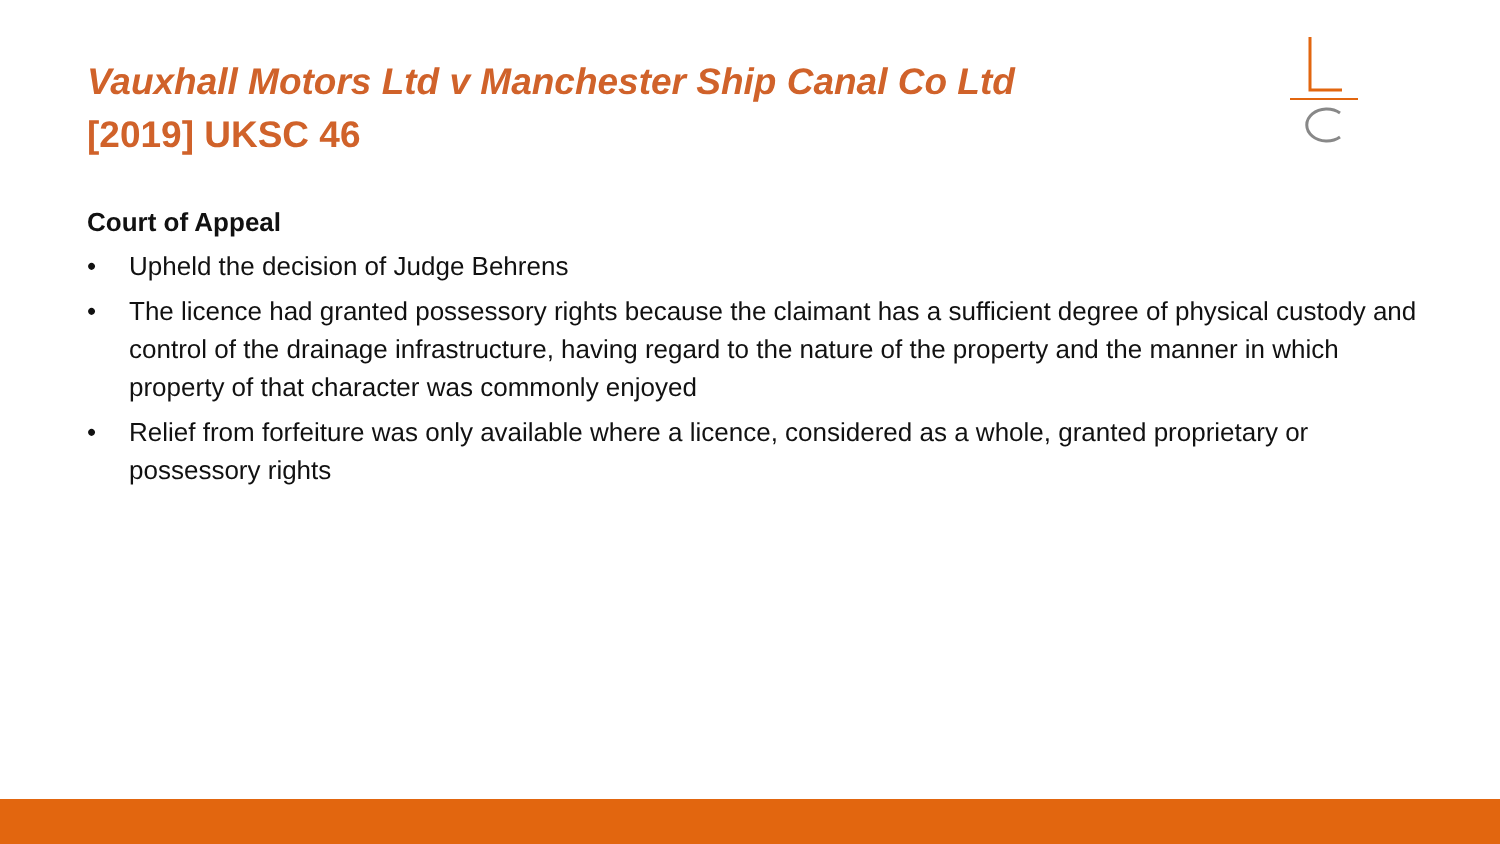Vauxhall Motors Ltd v Manchester Ship Canal Co Ltd
[2019] UKSC 46
Court of Appeal
• Upheld the decision of Judge Behrens
• The licence had granted possessory rights because the claimant has a sufficient degree of physical custody and control of the drainage infrastructure, having regard to the nature of the property and the manner in which property of that character was commonly enjoyed
• Relief from forfeiture was only available where a licence, considered as a whole, granted proprietary or possessory rights